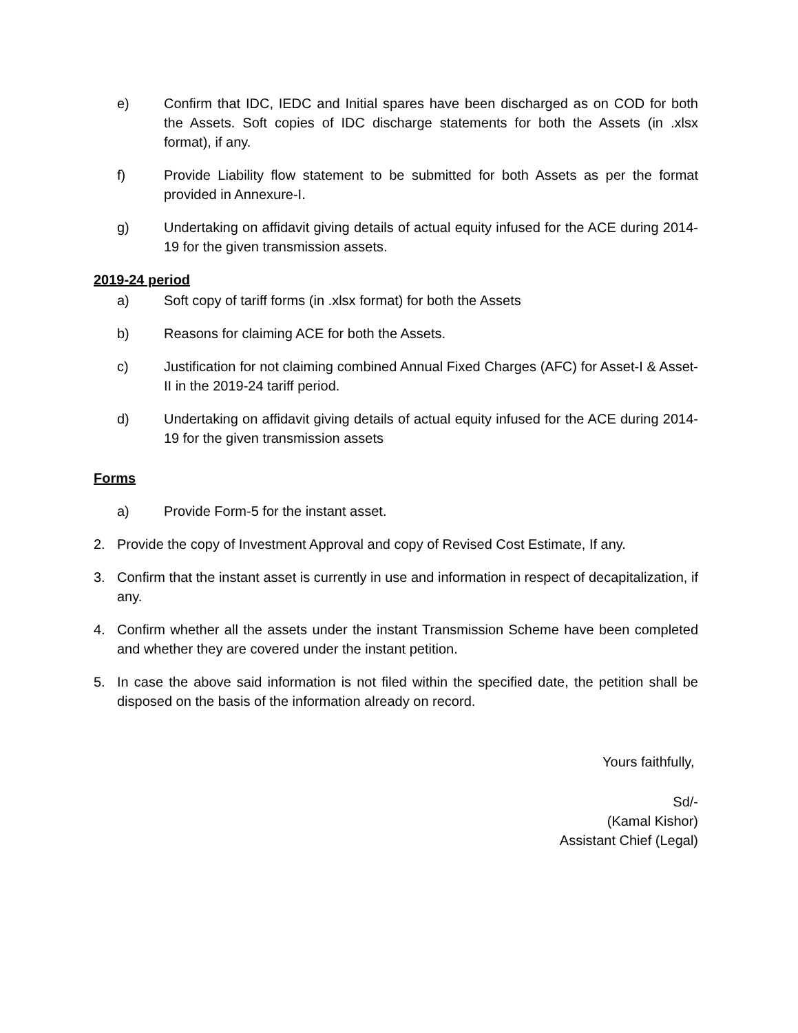e) Confirm that IDC, IEDC and Initial spares have been discharged as on COD for both the Assets. Soft copies of IDC discharge statements for both the Assets (in .xlsx format), if any.
f) Provide Liability flow statement to be submitted for both Assets as per the format provided in Annexure-I.
g) Undertaking on affidavit giving details of actual equity infused for the ACE during 2014-19 for the given transmission assets.
2019-24 period
a) Soft copy of tariff forms (in .xlsx format) for both the Assets
b) Reasons for claiming ACE for both the Assets.
c) Justification for not claiming combined Annual Fixed Charges (AFC) for Asset-I & Asset-II in the 2019-24 tariff period.
d) Undertaking on affidavit giving details of actual equity infused for the ACE during 2014-19 for the given transmission assets
Forms
a) Provide Form-5 for the instant asset.
2. Provide the copy of Investment Approval and copy of Revised Cost Estimate, If any.
3. Confirm that the instant asset is currently in use and information in respect of decapitalization, if any.
4. Confirm whether all the assets under the instant Transmission Scheme have been completed and whether they are covered under the instant petition.
5. In case the above said information is not filed within the specified date, the petition shall be disposed on the basis of the information already on record.
Yours faithfully,
Sd/-
(Kamal Kishor)
Assistant Chief (Legal)